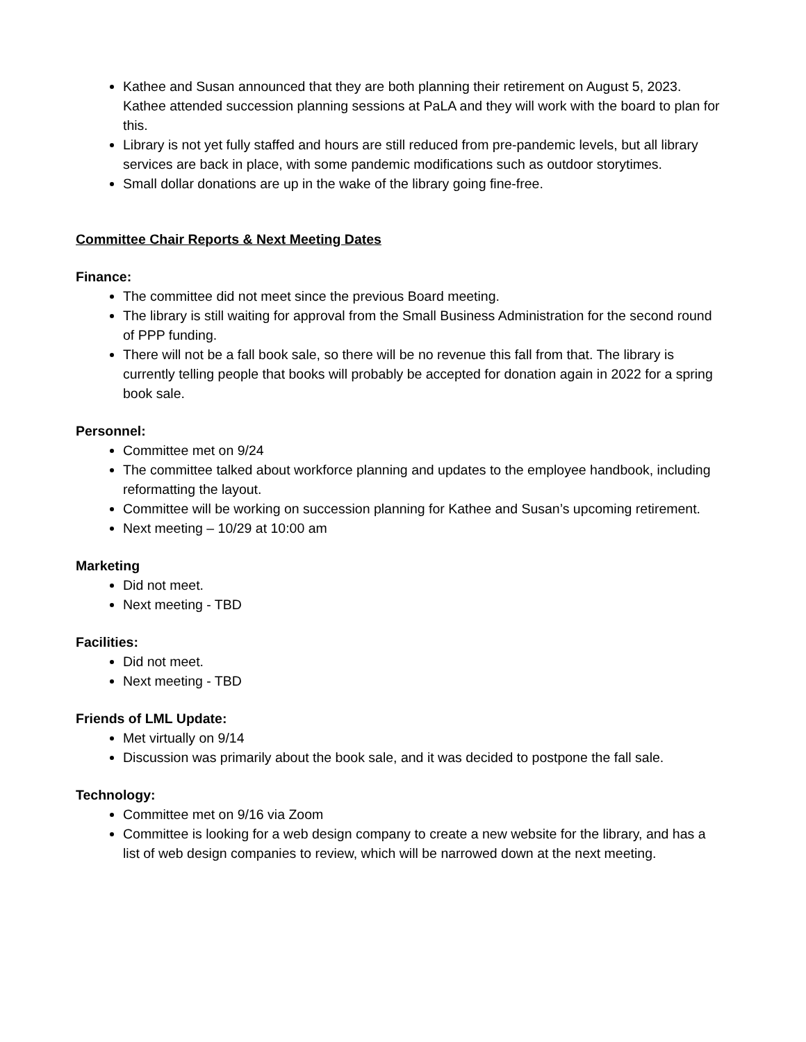Kathee and Susan announced that they are both planning their retirement on August 5, 2023. Kathee attended succession planning sessions at PaLA and they will work with the board to plan for this.
Library is not yet fully staffed and hours are still reduced from pre-pandemic levels, but all library services are back in place, with some pandemic modifications such as outdoor storytimes.
Small dollar donations are up in the wake of the library going fine-free.
Committee Chair Reports & Next Meeting Dates
Finance:
The committee did not meet since the previous Board meeting.
The library is still waiting for approval from the Small Business Administration for the second round of PPP funding.
There will not be a fall book sale, so there will be no revenue this fall from that. The library is currently telling people that books will probably be accepted for donation again in 2022 for a spring book sale.
Personnel:
Committee met on 9/24
The committee talked about workforce planning and updates to the employee handbook, including reformatting the layout.
Committee will be working on succession planning for Kathee and Susan’s upcoming retirement.
Next meeting – 10/29 at 10:00 am
Marketing
Did not meet.
Next meeting - TBD
Facilities:
Did not meet.
Next meeting - TBD
Friends of LML Update:
Met virtually on 9/14
Discussion was primarily about the book sale, and it was decided to postpone the fall sale.
Technology:
Committee met on 9/16 via Zoom
Committee is looking for a web design company to create a new website for the library, and has a list of web design companies to review, which will be narrowed down at the next meeting.